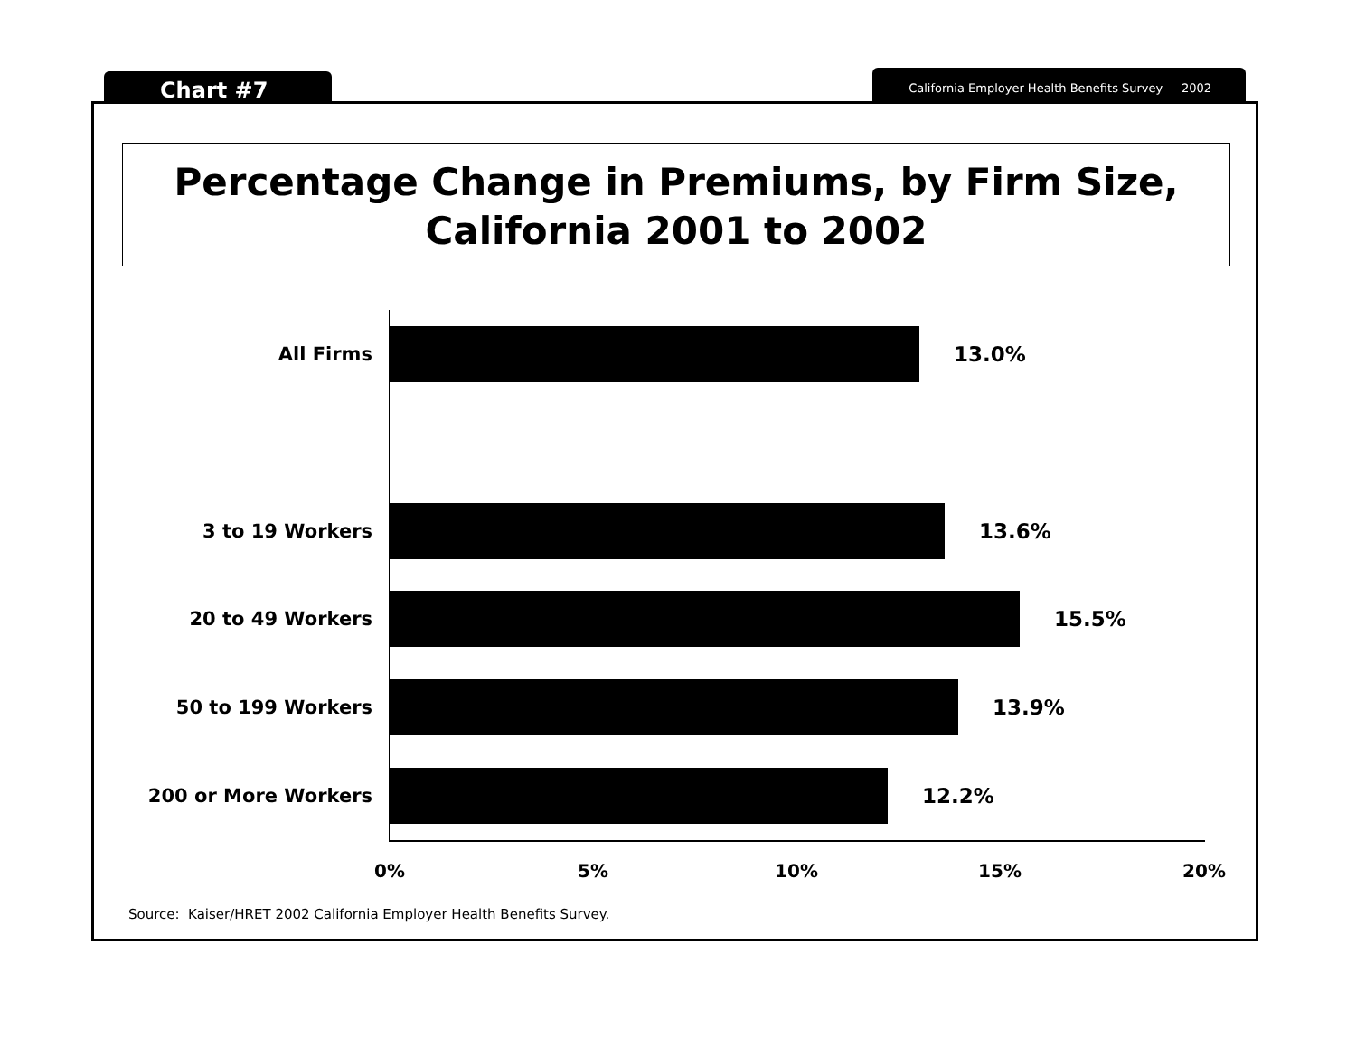Chart #7 California Employer Health Benefits Survey 2002
Percentage Change in Premiums, by Firm Size,
California 2001 to 2002
All Firms 13.0%
3 to 19 Workers 13.6%
20 to 49 Workers 15.5%
50 to 199 Workers 13.9%
200 or More Workers 12.2%
0% 5% 10% 15% 20%
Source: Kaiser/HRET 2002 California Employer Health Benefits Survey.